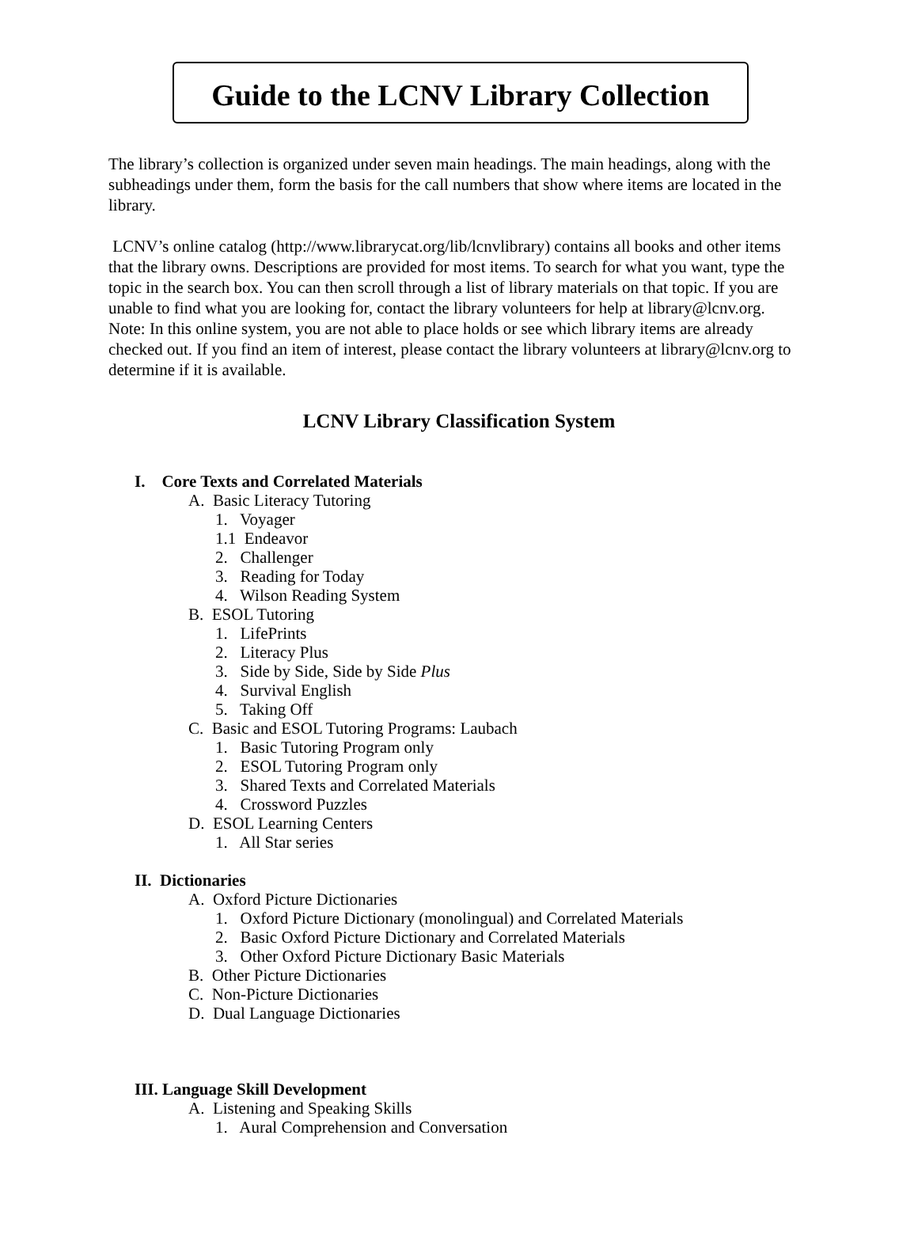Guide to the LCNV Library Collection
The library’s collection is organized under seven main headings. The main headings, along with the subheadings under them, form the basis for the call numbers that show where items are located in the library.
LCNV’s online catalog (http://www.librarycat.org/lib/lcnvlibrary) contains all books and other items that the library owns. Descriptions are provided for most items. To search for what you want, type the topic in the search box. You can then scroll through a list of library materials on that topic. If you are unable to find what you are looking for, contact the library volunteers for help at library@lcnv.org. Note: In this online system, you are not able to place holds or see which library items are already checked out. If you find an item of interest, please contact the library volunteers at library@lcnv.org to determine if it is available.
LCNV Library Classification System
I. Core Texts and Correlated Materials
A. Basic Literacy Tutoring
1. Voyager
1.1 Endeavor
2. Challenger
3. Reading for Today
4. Wilson Reading System
B. ESOL Tutoring
1. LifePrints
2. Literacy Plus
3. Side by Side, Side by Side Plus
4. Survival English
5. Taking Off
C. Basic and ESOL Tutoring Programs: Laubach
1. Basic Tutoring Program only
2. ESOL Tutoring Program only
3. Shared Texts and Correlated Materials
4. Crossword Puzzles
D. ESOL Learning Centers
1. All Star series
II. Dictionaries
A. Oxford Picture Dictionaries
1. Oxford Picture Dictionary (monolingual) and Correlated Materials
2. Basic Oxford Picture Dictionary and Correlated Materials
3. Other Oxford Picture Dictionary Basic Materials
B. Other Picture Dictionaries
C. Non-Picture Dictionaries
D. Dual Language Dictionaries
III. Language Skill Development
A. Listening and Speaking Skills
1. Aural Comprehension and Conversation